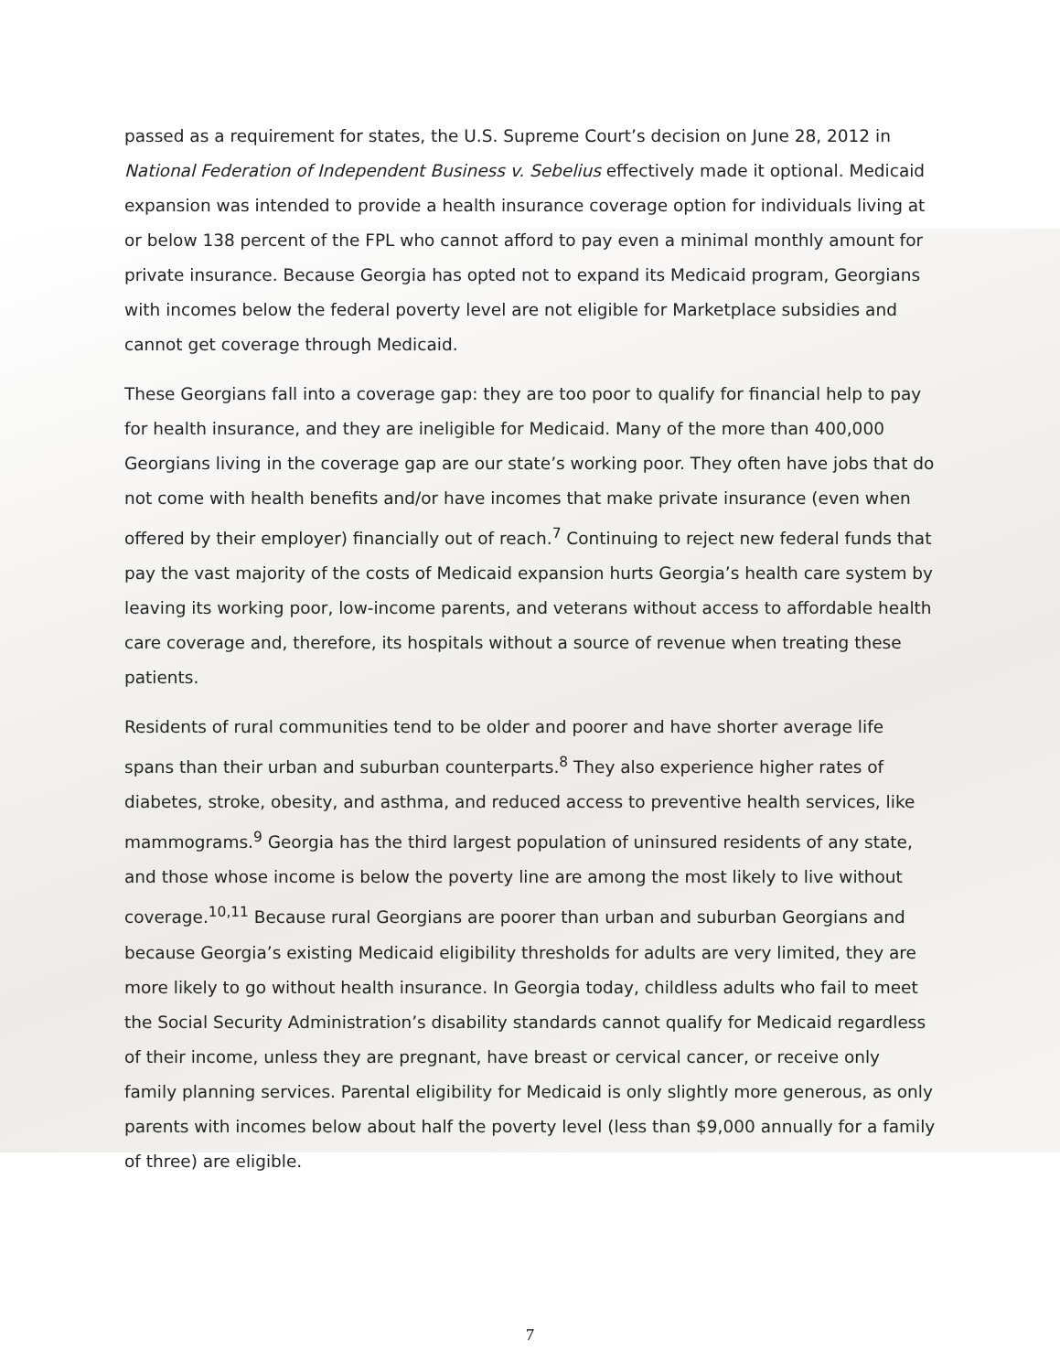passed as a requirement for states, the U.S. Supreme Court’s decision on June 28, 2012 in National Federation of Independent Business v. Sebelius effectively made it optional. Medicaid expansion was intended to provide a health insurance coverage option for individuals living at or below 138 percent of the FPL who cannot afford to pay even a minimal monthly amount for private insurance. Because Georgia has opted not to expand its Medicaid program, Georgians with incomes below the federal poverty level are not eligible for Marketplace subsidies and cannot get coverage through Medicaid.
These Georgians fall into a coverage gap: they are too poor to qualify for financial help to pay for health insurance, and they are ineligible for Medicaid. Many of the more than 400,000 Georgians living in the coverage gap are our state’s working poor. They often have jobs that do not come with health benefits and/or have incomes that make private insurance (even when offered by their employer) financially out of reach.<sup>7</sup> Continuing to reject new federal funds that pay the vast majority of the costs of Medicaid expansion hurts Georgia’s health care system by leaving its working poor, low-income parents, and veterans without access to affordable health care coverage and, therefore, its hospitals without a source of revenue when treating these patients.
Residents of rural communities tend to be older and poorer and have shorter average life spans than their urban and suburban counterparts.<sup>8</sup> They also experience higher rates of diabetes, stroke, obesity, and asthma, and reduced access to preventive health services, like mammograms.<sup>9</sup> Georgia has the third largest population of uninsured residents of any state, and those whose income is below the poverty line are among the most likely to live without coverage.<sup>10,11</sup> Because rural Georgians are poorer than urban and suburban Georgians and because Georgia’s existing Medicaid eligibility thresholds for adults are very limited, they are more likely to go without health insurance. In Georgia today, childless adults who fail to meet the Social Security Administration’s disability standards cannot qualify for Medicaid regardless of their income, unless they are pregnant, have breast or cervical cancer, or receive only family planning services. Parental eligibility for Medicaid is only slightly more generous, as only parents with incomes below about half the poverty level (less than $9,000 annually for a family of three) are eligible.
7